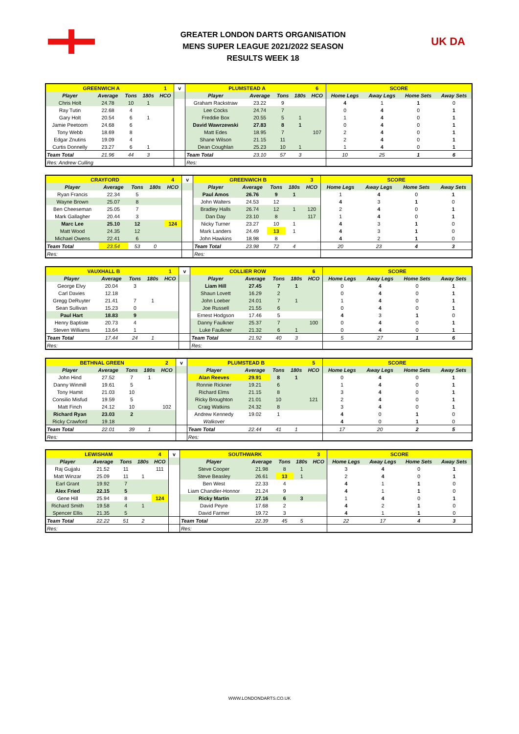GREATER LONDON DARTS ORGANISATION
MENS SUPER LEAGUE 2021/2022 SEASON
RESULTS WEEK 18
UK DA
| GREENWICH A | | | | 1 | v | PLUMSTEAD A | | | | 6 | SCORE | | | |
| --- | --- | --- | --- | --- | --- | --- | --- | --- | --- | --- | --- | --- | --- | --- |
| Player | Average | Tons | 180s | HCO | | Player | Average | Tons | 180s | HCO | Home Legs | Away Legs | Home Sets | Away Sets |
| Chris Holt | 24.78 | 10 | 1 | | | Graham Rackstraw | 23.22 | 9 | | | 4 | 1 | 1 | 0 |
| Ray Tutin | 22.68 | 4 | | | | Lee Cocks | 24.74 | 7 | | | 0 | 4 | 0 | 1 |
| Gary Holt | 20.54 | 6 | 1 | | | Freddie Box | 20.55 | 5 | 1 | | 1 | 4 | 0 | 1 |
| Jamie Peetoom | 24.68 | 6 | | | | David Wawrzewski | 27.83 | 8 | 1 | | 0 | 4 | 0 | 1 |
| Tony Webb | 18.69 | 8 | | | | Matt Edes | 18.95 | 7 | | 107 | 2 | 4 | 0 | 1 |
| Edgar Znutins | 19.09 | 4 | | | | Shane Wilson | 21.15 | 11 | | | 2 | 4 | 0 | 1 |
| Curtis Donnelly | 23.27 | 6 | 1 | | | Dean Coughlan | 25.23 | 10 | 1 | | 1 | 4 | 0 | 1 |
| Team Total | 21.96 | 44 | 3 | | | Team Total | 23.10 | 57 | 3 | | 10 | 25 | 1 | 6 |
| Res: Andrew Culling | | | | | | Res: | | | | | | | | |
| CRAYFORD | | | | 4 | v | GREENWICH B | | | | 3 | SCORE | | | |
| --- | --- | --- | --- | --- | --- | --- | --- | --- | --- | --- | --- | --- | --- | --- |
| Player | Average | Tons | 180s | HCO | | Player | Average | Tons | 180s | HCO | Home Legs | Away Legs | Home Sets | Away Sets |
| Ryan Francis | 22.34 | 5 | | | | Paul Amos | 26.76 | 9 | 1 | | 1 | 4 | 0 | 1 |
| Wayne Brown | 25.07 | 8 | | | | John Walters | 24.53 | 12 | | | 4 | 3 | 1 | 0 |
| Ben Cheeseman | 25.05 | 7 | | | | Bradley Halls | 26.74 | 12 | 1 | 120 | 2 | 4 | 0 | 1 |
| Mark Gallagher | 20.44 | 3 | | | | Dan Day | 23.10 | 8 | | 117 | 1 | 4 | 0 | 1 |
| Marc Lee | 25.10 | 12 | | 124 | | Nicky Turner | 23.27 | 10 | 1 | | 4 | 3 | 1 | 0 |
| Matt Wood | 24.35 | 12 | | | | Mark Landers | 24.49 | 13 | 1 | | 4 | 3 | 1 | 0 |
| Michael Owens | 22.41 | 6 | | | | John Hawkins | 18.98 | 8 | | | 4 | 2 | 1 | 0 |
| Team Total | 23.54 | 53 | 0 | | | Team Total | 23.98 | 72 | 4 | | 20 | 23 | 4 | 3 |
| Res: | | | | | | Res: | | | | | | | | |
| VAUXHALL B | | | | 1 | v | COLLIER ROW | | | | 6 | SCORE | | | |
| --- | --- | --- | --- | --- | --- | --- | --- | --- | --- | --- | --- | --- | --- | --- |
| Player | Average | Tons | 180s | HCO | | Player | Average | Tons | 180s | HCO | Home Legs | Away Legs | Home Sets | Away Sets |
| George Elvy | 20.04 | 3 | | | | Liam Hill | 27.45 | 7 | 1 | | 0 | 4 | 0 | 1 |
| Carl Davies | 12.18 | | | | | Shaun Lovett | 16.29 | 2 | | | 0 | 4 | 0 | 1 |
| Gregg DeRuyter | 21.41 | 7 | 1 | | | John Loeber | 24.01 | 7 | 1 | | 1 | 4 | 0 | 1 |
| Sean Sullivan | 15.23 | 0 | | | | Joe Russell | 21.55 | 6 | | | 0 | 4 | 0 | 1 |
| Paul Hart | 18.83 | 9 | | | | Ernest Hodgson | 17.46 | 5 | | | 4 | 3 | 1 | 0 |
| Henry Baptiste | 20.73 | 4 | | | | Danny Faulkner | 25.37 | 7 | | 100 | 0 | 4 | 0 | 1 |
| Steven Williams | 13.64 | 1 | | | | Luke Faulkner | 21.32 | 6 | 1 | | 0 | 4 | 0 | 1 |
| Team Total | 17.44 | 24 | 1 | | | Team Total | 21.92 | 40 | 3 | | 5 | 27 | 1 | 6 |
| Res: | | | | | | Res: | | | | | | | | |
| BETHNAL GREEN | | | | 2 | v | PLUMSTEAD B | | | | 5 | SCORE | | | |
| --- | --- | --- | --- | --- | --- | --- | --- | --- | --- | --- | --- | --- | --- | --- |
| Player | Average | Tons | 180s | HCO | | Player | Average | Tons | 180s | HCO | Home Legs | Away Legs | Home Sets | Away Sets |
| John Hind | 27.52 | 7 | 1 | | | Alan Reeves | 29.91 | 8 | 1 | | 0 | 4 | 0 | 1 |
| Danny Winmill | 19.61 | 5 | | | | Ronnie Rickner | 19.21 | 6 | | | 1 | 4 | 0 | 1 |
| Tony Hamit | 21.03 | 10 | | | | Richard Elms | 21.15 | 8 | | | 3 | 4 | 0 | 1 |
| Consilio Misfud | 19.59 | 5 | | | | Ricky Broughton | 21.01 | 10 | | 121 | 2 | 4 | 0 | 1 |
| Matt Finch | 24.12 | 10 | | 102 | | Craig Watkins | 24.32 | 8 | | | 3 | 4 | 0 | 1 |
| Richard Ryan | 23.03 | 2 | | | | Andrew Kennedy | 19.02 | 1 | | | 4 | 0 | 1 | 0 |
| Ricky Crawford | 19.18 | | | | | Walkover | | | | | 4 | 0 | 1 | 0 |
| Team Total | 22.01 | 39 | 1 | | | Team Total | 22.44 | 41 | 1 | | 17 | 20 | 2 | 5 |
| Res: | | | | | | Res: | | | | | | | | |
| LEWISHAM | | | | 4 | v | SOUTHWARK | | | | 3 | SCORE | | | |
| --- | --- | --- | --- | --- | --- | --- | --- | --- | --- | --- | --- | --- | --- | --- |
| Player | Average | Tons | 180s | HCO | | Player | Average | Tons | 180s | HCO | Home Legs | Away Legs | Home Sets | Away Sets |
| Raj Gujjalu | 21.52 | 11 | | 111 | | Steve Cooper | 21.98 | 8 | 1 | | 3 | 4 | 0 | 1 |
| Matt Winzar | 25.09 | 11 | 1 | | | Steve Beasley | 26.61 | 13 | 1 | | 2 | 4 | 0 | 1 |
| Earl Grant | 19.92 | 7 | | | | Ben West | 22.33 | 4 | | | 4 | 1 | 1 | 0 |
| Alex Fried | 22.15 | 5 | | | | Liam Chandler-Honnor | 21.24 | 9 | | | 4 | 1 | 1 | 0 |
| Gene Hill | 25.94 | 8 | | 124 | | Ricky Martin | 27.16 | 6 | 3 | | 1 | 4 | 0 | 1 |
| Richard Smith | 19.58 | 4 | 1 | | | David Peyre | 17.68 | 2 | | | 4 | 2 | 1 | 0 |
| Spencer Ellis | 21.35 | 5 | | | | David Farmer | 19.72 | 3 | | | 4 | 1 | 1 | 0 |
| Team Total | 22.22 | 51 | 2 | | | Team Total | 22.39 | 45 | 5 | | 22 | 17 | 4 | 3 |
| Res: | | | | | | Res: | | | | | | | | |
WWW.LONDONDARTS.CO.UK